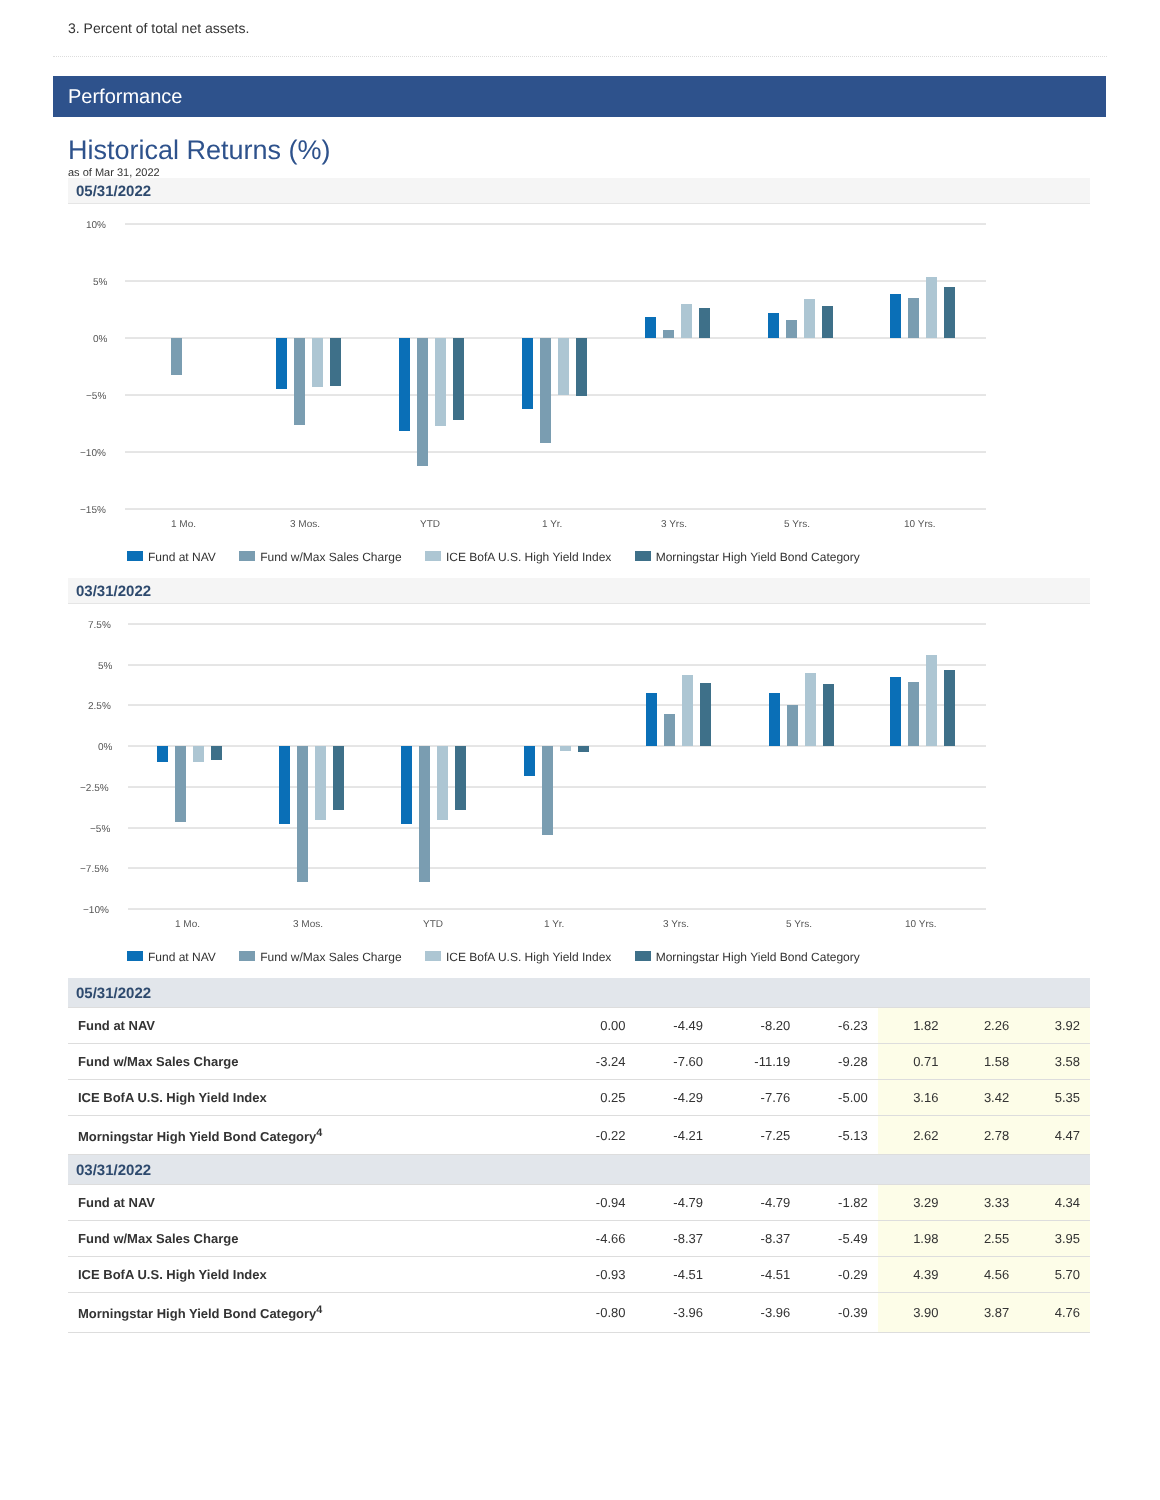3. Percent of total net assets.
Performance
Historical Returns (%)
as of Mar 31, 2022
05/31/2022
10%
5%
0%
−5%
−10%
−15%
1 Mo.
3 Mos.
YTD
1 Yr.
3 Yrs.
5 Yrs.
10 Yrs.
Fund at NAV Fund w/Max Sales Charge ICE BofA U.S. High Yield Index Morningstar High Yield Bond Category
03/31/2022
7.5%
5%
2.5%
0%
−2.5%
−5%
−7.5%
−10%
1 Mo.
3 Mos.
YTD
1 Yr.
3 Yrs.
5 Yrs.
10 Yrs.
Fund at NAV Fund w/Max Sales Charge ICE BofA U.S. High Yield Index Morningstar High Yield Bond Category
| 05/31/2022 | | | | | | | |
| Fund at NAV | 0.00 | -4.49 | -8.20 | -6.23 | 1.82 | 2.26 | 3.92 |
| Fund w/Max Sales Charge | -3.24 | -7.60 | -11.19 | -9.28 | 0.71 | 1.58 | 3.58 |
| ICE BofA U.S. High Yield Index | 0.25 | -4.29 | -7.76 | -5.00 | 3.16 | 3.42 | 5.35 |
| Morningstar High Yield Bond Category<sup>4</sup> | -0.22 | -4.21 | -7.25 | -5.13 | 2.62 | 2.78 | 4.47 |
| 03/31/2022 | | | | | | | |
| Fund at NAV | -0.94 | -4.79 | -4.79 | -1.82 | 3.29 | 3.33 | 4.34 |
| Fund w/Max Sales Charge | -4.66 | -8.37 | -8.37 | -5.49 | 1.98 | 2.55 | 3.95 |
| ICE BofA U.S. High Yield Index | -0.93 | -4.51 | -4.51 | -0.29 | 4.39 | 4.56 | 5.70 |
| Morningstar High Yield Bond Category<sup>4</sup> | -0.80 | -3.96 | -3.96 | -0.39 | 3.90 | 3.87 | 4.76 |